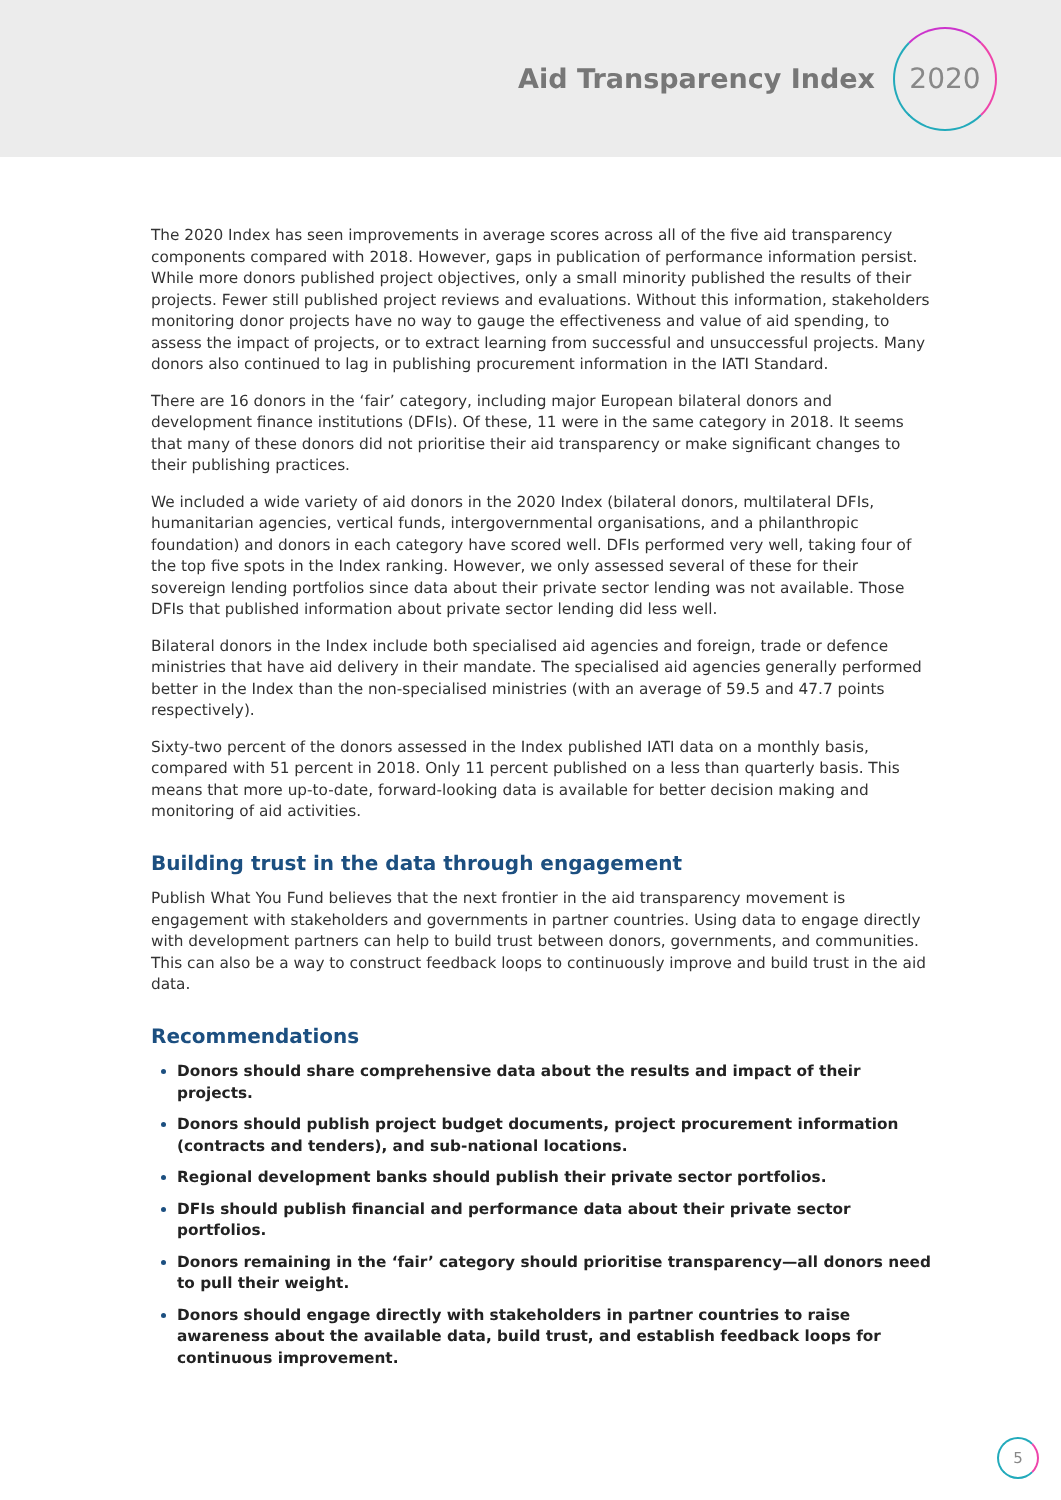Aid Transparency Index
2020
The 2020 Index has seen improvements in average scores across all of the five aid transparency components compared with 2018. However, gaps in publication of performance information persist. While more donors published project objectives, only a small minority published the results of their projects. Fewer still published project reviews and evaluations. Without this information, stakeholders monitoring donor projects have no way to gauge the effectiveness and value of aid spending, to assess the impact of projects, or to extract learning from successful and unsuccessful projects. Many donors also continued to lag in publishing procurement information in the IATI Standard.
There are 16 donors in the ‘fair’ category, including major European bilateral donors and development finance institutions (DFIs). Of these, 11 were in the same category in 2018. It seems that many of these donors did not prioritise their aid transparency or make significant changes to their publishing practices.
We included a wide variety of aid donors in the 2020 Index (bilateral donors, multilateral DFIs, humanitarian agencies, vertical funds, intergovernmental organisations, and a philanthropic foundation) and donors in each category have scored well. DFIs performed very well, taking four of the top five spots in the Index ranking. However, we only assessed several of these for their sovereign lending portfolios since data about their private sector lending was not available. Those DFIs that published information about private sector lending did less well.
Bilateral donors in the Index include both specialised aid agencies and foreign, trade or defence ministries that have aid delivery in their mandate. The specialised aid agencies generally performed better in the Index than the non-specialised ministries (with an average of 59.5 and 47.7 points respectively).
Sixty-two percent of the donors assessed in the Index published IATI data on a monthly basis, compared with 51 percent in 2018. Only 11 percent published on a less than quarterly basis. This means that more up-to-date, forward-looking data is available for better decision making and monitoring of aid activities.
Building trust in the data through engagement
Publish What You Fund believes that the next frontier in the aid transparency movement is engagement with stakeholders and governments in partner countries. Using data to engage directly with development partners can help to build trust between donors, governments, and communities. This can also be a way to construct feedback loops to continuously improve and build trust in the aid data.
Recommendations
Donors should share comprehensive data about the results and impact of their projects.
Donors should publish project budget documents, project procurement information (contracts and tenders), and sub-national locations.
Regional development banks should publish their private sector portfolios.
DFIs should publish financial and performance data about their private sector portfolios.
Donors remaining in the ‘fair’ category should prioritise transparency—all donors need to pull their weight.
Donors should engage directly with stakeholders in partner countries to raise awareness about the available data, build trust, and establish feedback loops for continuous improvement.
5